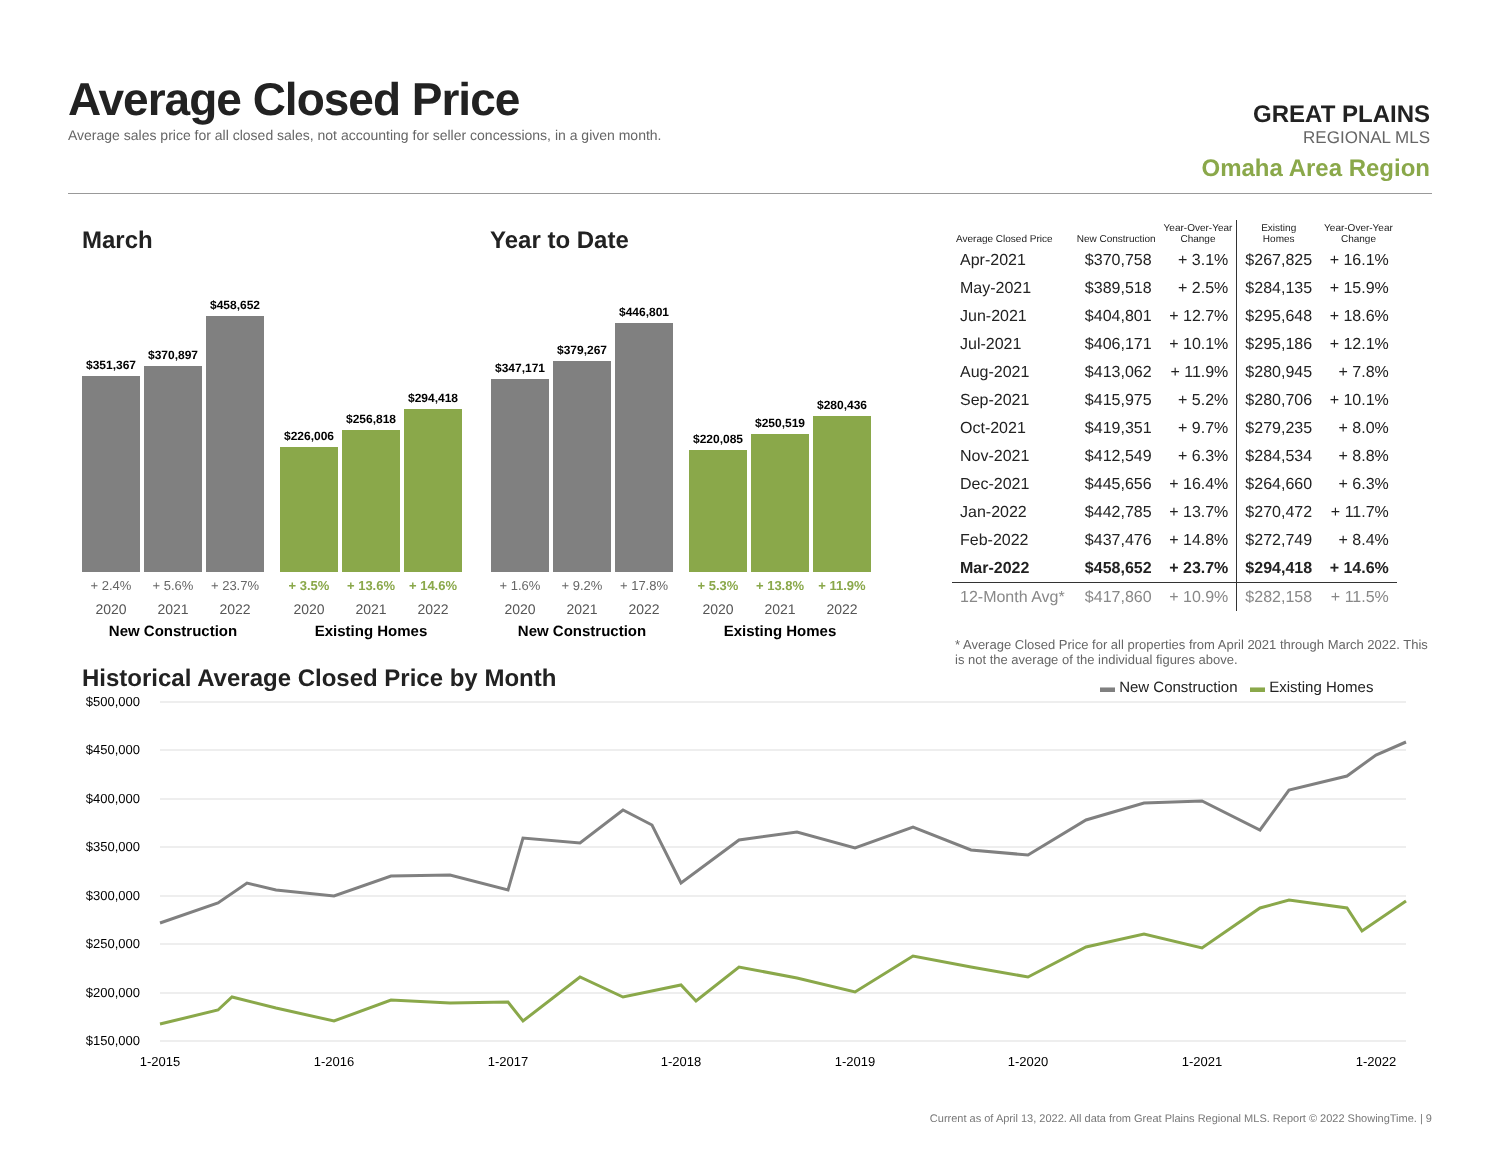Average Closed Price
Average sales price for all closed sales, not accounting for seller concessions, in a given month.
GREAT PLAINS
REGIONAL MLS
Omaha Area Region
March Year to Date
$351,367
$370,897
$458,652
$226,006
$256,818
$294,418
$347,171
$379,267
$446,801
$220,085
$250,519
$280,436
+ 2.4%
+ 5.6%
+ 23.7%
+ 1.6%
+ 9.2%
+ 17.8%
+ 3.5%
+ 13.6%
+ 14.6%
+ 5.3%
+ 13.8%
+ 11.9%
2020
2021
2022
2020
2021
2022
2020
2021
2022
2020
2021
2022
New Construction
Existing Homes
New Construction
Existing Homes
| Average Closed Price | New Construction | Year-Over-Year Change | Existing Homes | Year-Over-Year Change |
| --- | --- | --- | --- | --- |
| Apr-2021 | $370,758 | + 3.1% | $267,825 | + 16.1% |
| May-2021 | $389,518 | + 2.5% | $284,135 | + 15.9% |
| Jun-2021 | $404,801 | + 12.7% | $295,648 | + 18.6% |
| Jul-2021 | $406,171 | + 10.1% | $295,186 | + 12.1% |
| Aug-2021 | $413,062 | + 11.9% | $280,945 | + 7.8% |
| Sep-2021 | $415,975 | + 5.2% | $280,706 | + 10.1% |
| Oct-2021 | $419,351 | + 9.7% | $279,235 | + 8.0% |
| Nov-2021 | $412,549 | + 6.3% | $284,534 | + 8.8% |
| Dec-2021 | $445,656 | + 16.4% | $264,660 | + 6.3% |
| Jan-2022 | $442,785 | + 13.7% | $270,472 | + 11.7% |
| Feb-2022 | $437,476 | + 14.8% | $272,749 | + 8.4% |
| Mar-2022 | $458,652 | + 23.7% | $294,418 | + 14.6% |
| 12-Month Avg* | $417,860 | + 10.9% | $282,158 | + 11.5% |
* Average Closed Price for all properties from April 2021 through March 2022. This is not the average of the individual figures above.
Historical Average Closed Price by Month
▬ New Construction ▬ Existing Homes
$500,000
$450,000
$400,000
$350,000
$300,000
$250,000
$200,000
$150,000
1-2015
1-2016
1-2017
1-2018
1-2019
1-2020
1-2021
1-2022
Current as of April 13, 2022. All data from Great Plains Regional MLS. Report © 2022 ShowingTime. | 9